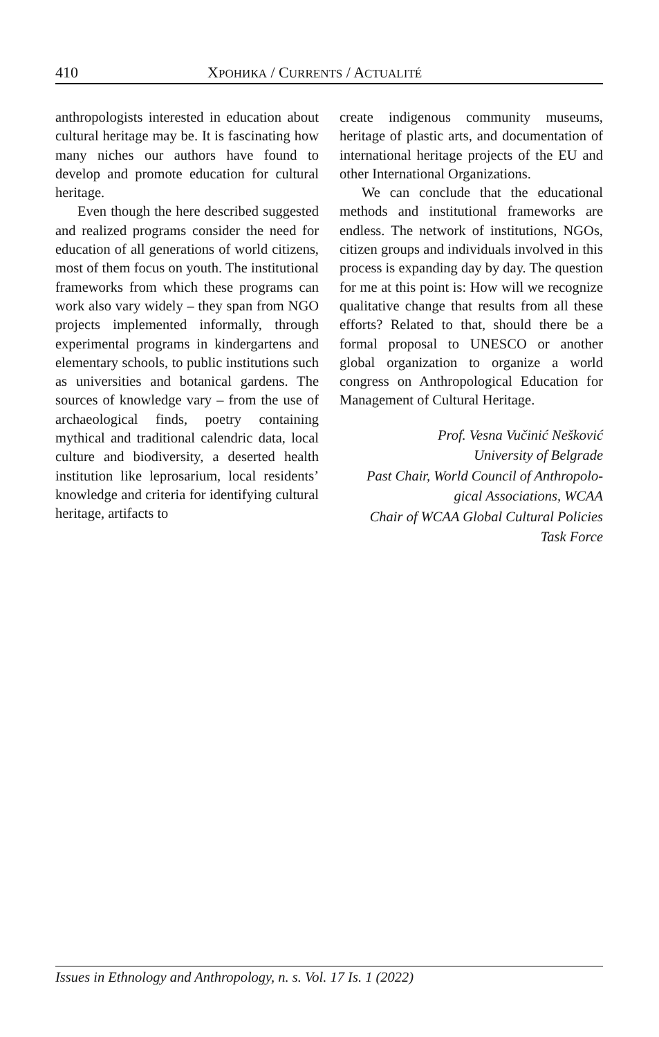410 ХРОНИКА / CURRENTS / ACTUALITÉ
anthropologists interested in education about cultural heritage may be. It is fascinating how many niches our authors have found to develop and promote education for cultural heritage.
Even though the here described suggested and realized programs consider the need for education of all generations of world citizens, most of them focus on youth. The institutional frameworks from which these programs can work also vary widely – they span from NGO projects implemented informally, through experimental programs in kindergartens and elementary schools, to public institutions such as universities and botanical gardens. The sources of knowledge vary – from the use of archaeological finds, poetry containing mythical and traditional calendric data, local culture and biodiversity, a deserted health institution like leprosarium, local residents’ knowledge and criteria for identifying cultural heritage, artifacts to
create indigenous community museums, heritage of plastic arts, and documentation of international heritage projects of the EU and other International Organizations.
We can conclude that the educational methods and institutional frameworks are endless. The network of institutions, NGOs, citizen groups and individuals involved in this process is expanding day by day. The question for me at this point is: How will we recognize qualitative change that results from all these efforts? Related to that, should there be a formal proposal to UNESCO or another global organization to organize a world congress on Anthropological Education for Management of Cultural Heritage.
Prof. Vesna Vučinić Nešković
University of Belgrade
Past Chair, World Council of Anthropolo-
gical Associations, WCAA
Chair of WCAA Global Cultural Policies
Task Force
Issues in Ethnology and Anthropology, n. s. Vol. 17 Is. 1 (2022)